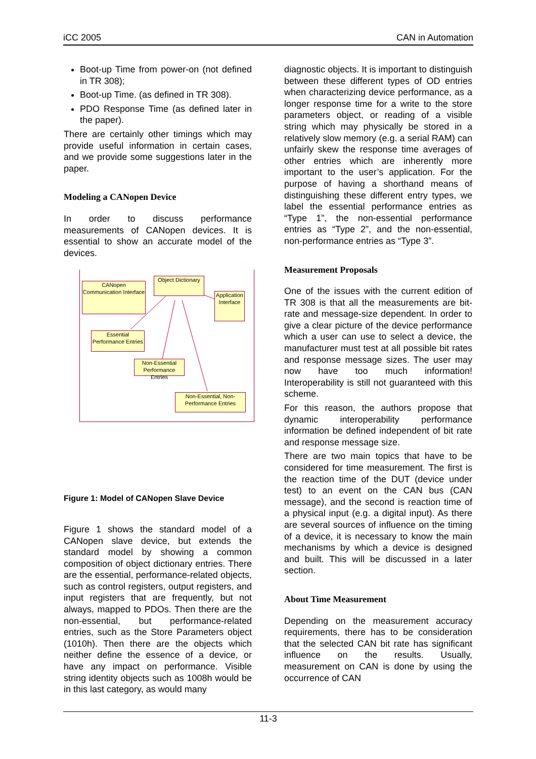iCC 2005 CAN in Automation
Boot-up Time from power-on (not defined in TR 308);
Boot-up Time. (as defined in TR 308).
PDO Response Time (as defined later in the paper).
There are certainly other timings which may provide useful information in certain cases, and we provide some suggestions later in the paper.
Modeling a CANopen Device
In order to discuss performance measurements of CANopen devices. It is essential to show an accurate model of the devices.
CANopen Communication Interface
Object Dictionary
Application Interface
Essential Performance Entries
Non-Essential Performance Entries
Non-Essential, Non-Performance Entries
Figure 1: Model of CANopen Slave Device
Figure 1 shows the standard model of a CANopen slave device, but extends the standard model by showing a common composition of object dictionary entries. There are the essential, performance-related objects, such as control registers, output registers, and input registers that are frequently, but not always, mapped to PDOs. Then there are the non-essential, but performance-related entries, such as the Store Parameters object (1010h). Then there are the objects which neither define the essence of a device, or have any impact on performance. Visible string identity objects such as 1008h would be in this last category, as would many
diagnostic objects. It is important to distinguish between these different types of OD entries when characterizing device performance, as a longer response time for a write to the store parameters object, or reading of a visible string which may physically be stored in a relatively slow memory (e.g. a serial RAM) can unfairly skew the response time averages of other entries which are inherently more important to the user’s application. For the purpose of having a shorthand means of distinguishing these different entry types, we label the essential performance entries as “Type 1”, the non-essential performance entries as “Type 2”, and the non-essential, non-performance entries as “Type 3”.
Measurement Proposals
One of the issues with the current edition of TR 308 is that all the measurements are bit-rate and message-size dependent. In order to give a clear picture of the device performance which a user can use to select a device, the manufacturer must test at all possible bit rates and response message sizes. The user may now have too much information! Interoperability is still not guaranteed with this scheme.
For this reason, the authors propose that dynamic interoperability performance information be defined independent of bit rate and response message size.
There are two main topics that have to be considered for time measurement. The first is the reaction time of the DUT (device under test) to an event on the CAN bus (CAN message), and the second is reaction time of a physical input (e.g. a digital input). As there are several sources of influence on the timing of a device, it is necessary to know the main mechanisms by which a device is designed and built. This will be discussed in a later section.
About Time Measurement
Depending on the measurement accuracy requirements, there has to be consideration that the selected CAN bit rate has significant influence on the results. Usually, measurement on CAN is done by using the occurrence of CAN
11-3